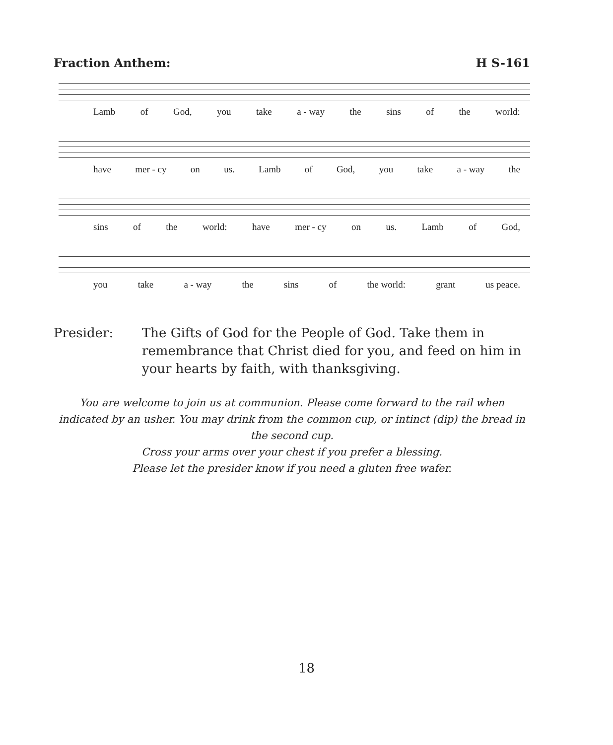Fraction Anthem: H S-161
Lamb of God, you take a - way the sins of the world:
have mer - cy on us. Lamb of God, you take a - way the
sins of the world: have mer - cy on us. Lamb of God,
you take a - way the sins of the world: grant us peace.
Presider: The Gifts of God for the People of God. Take them in remembrance that Christ died for you, and feed on him in your hearts by faith, with thanksgiving.
You are welcome to join us at communion. Please come forward to the rail when indicated by an usher. You may drink from the common cup, or intinct (dip) the bread in the second cup.
Cross your arms over your chest if you prefer a blessing.
Please let the presider know if you need a gluten free wafer.
18